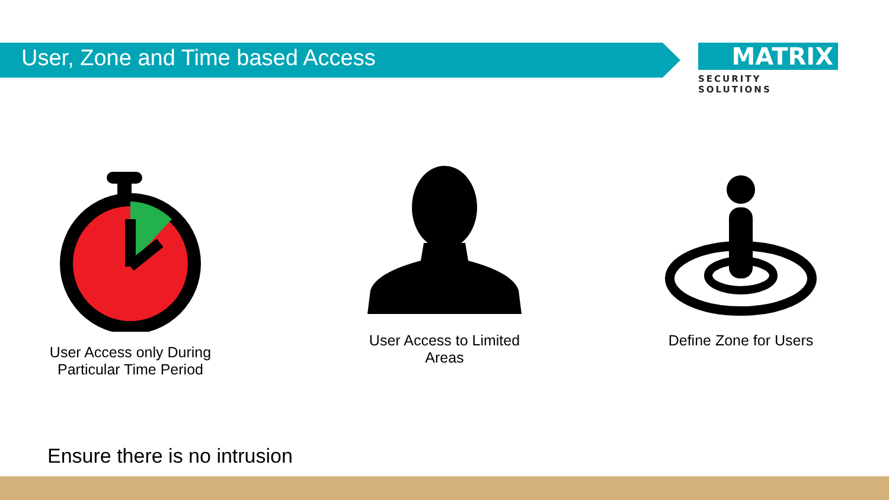User, Zone and Time based Access
MATRIX
SECURITY SOLUTIONS
User Access only During
Particular Time Period
User Access to Limited
Areas
Define Zone for Users
Ensure there is no intrusion